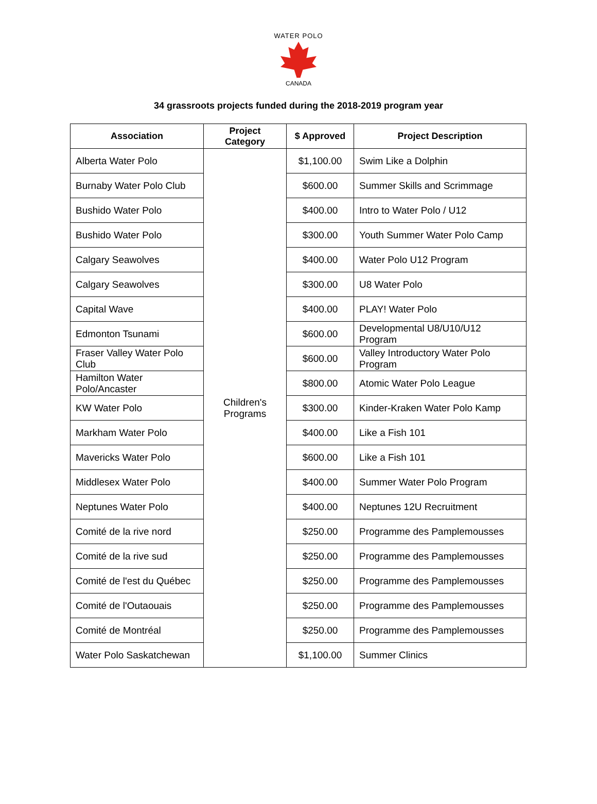WATER POLO
CANADA
34 grassroots projects funded during the 2018-2019 program year
| Association | Project Category | $ Approved | Project Description |
| --- | --- | --- | --- |
| Alberta Water Polo | Children's Programs | $1,100.00 | Swim Like a Dolphin |
| Burnaby Water Polo Club | | $600.00 | Summer Skills and Scrimmage |
| Bushido Water Polo | | $400.00 | Intro to Water Polo / U12 |
| Bushido Water Polo | | $300.00 | Youth Summer Water Polo Camp |
| Calgary Seawolves | | $400.00 | Water Polo U12 Program |
| Calgary Seawolves | | $300.00 | U8 Water Polo |
| Capital Wave | | $400.00 | PLAY! Water Polo |
| Edmonton Tsunami | | $600.00 | Developmental U8/U10/U12 Program |
| Fraser Valley Water Polo Club | | $600.00 | Valley Introductory Water Polo Program |
| Hamilton Water Polo/Ancaster | | $800.00 | Atomic Water Polo League |
| KW Water Polo | | $300.00 | Kinder-Kraken Water Polo Kamp |
| Markham Water Polo | | $400.00 | Like a Fish 101 |
| Mavericks Water Polo | | $600.00 | Like a Fish 101 |
| Middlesex Water Polo | | $400.00 | Summer Water Polo Program |
| Neptunes Water Polo | | $400.00 | Neptunes 12U Recruitment |
| Comité de la rive nord | | $250.00 | Programme des Pamplemousses |
| Comité de la rive sud | | $250.00 | Programme des Pamplemousses |
| Comité de l'est du Québec | | $250.00 | Programme des Pamplemousses |
| Comité de l'Outaouais | | $250.00 | Programme des Pamplemousses |
| Comité de Montréal | | $250.00 | Programme des Pamplemousses |
| Water Polo Saskatchewan | | $1,100.00 | Summer Clinics |